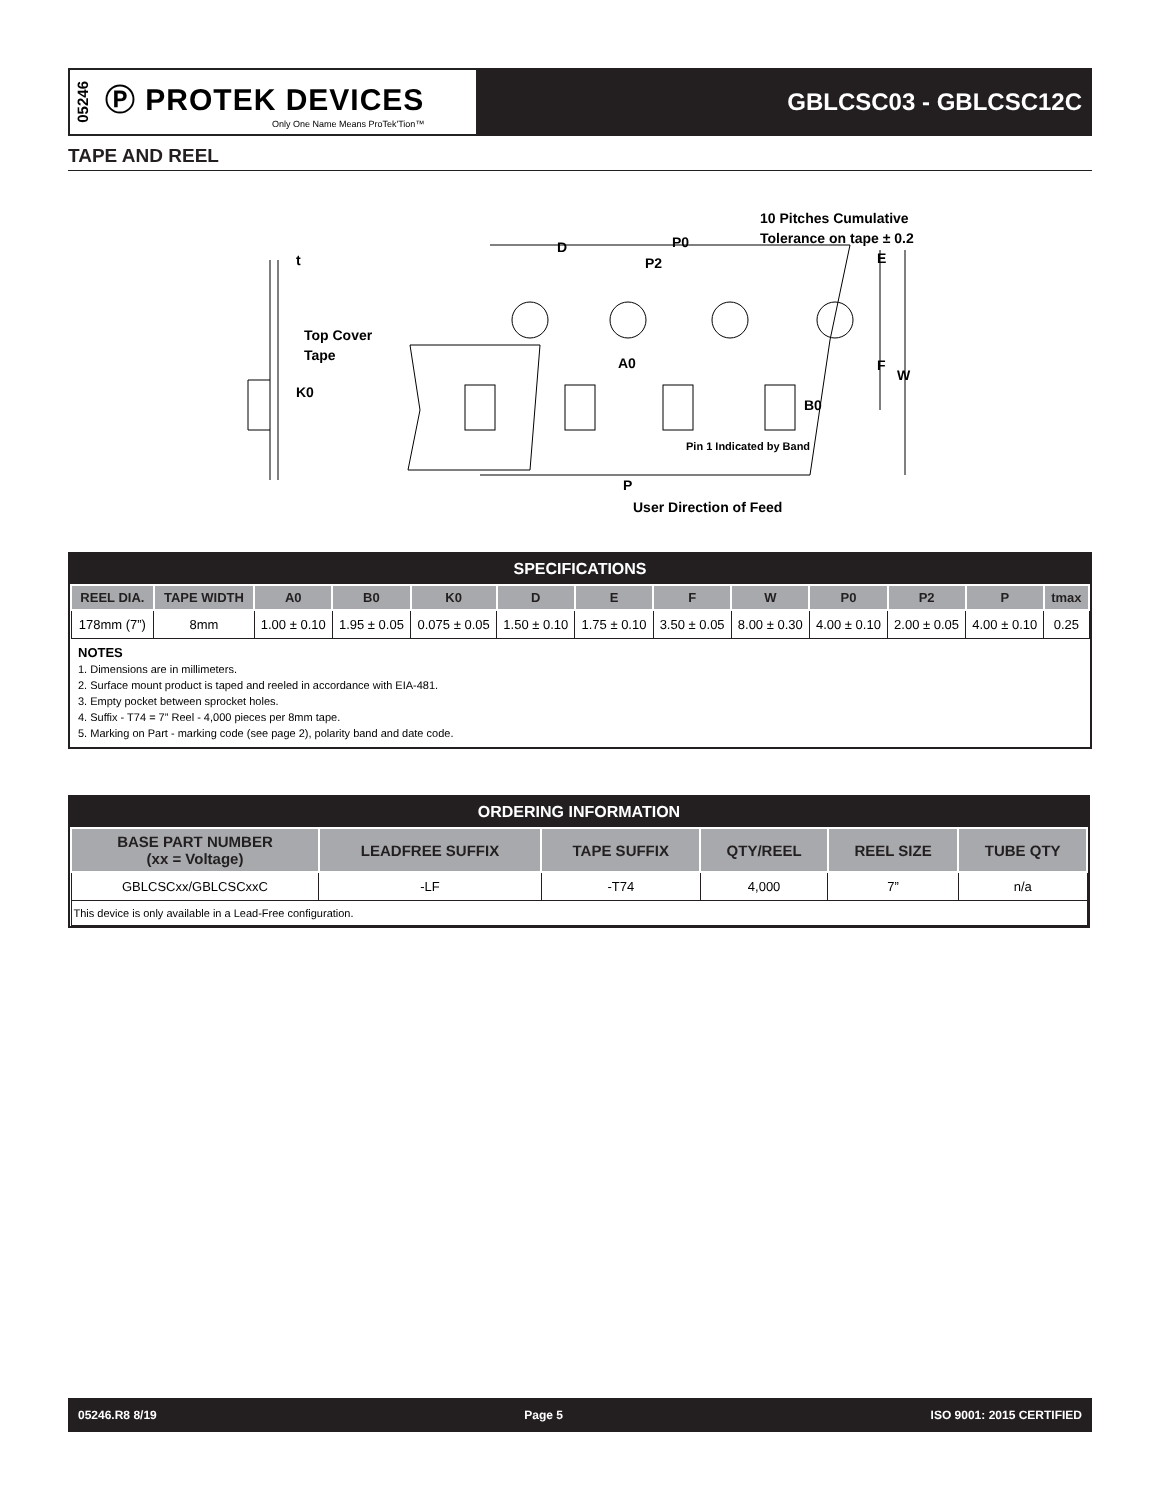05246
Ⓟ PROTEK DEVICES
Only One Name Means ProTek'Tion™
GBLCSC03 - GBLCSC12C
TAPE AND REEL
t
Top Cover
Tape
K0
D
P0
P2
10 Pitches Cumulative
Tolerance on tape ± 0.2
E
F
W
A0
B0
Pin 1 Indicated by Band
P
User Direction of Feed
SPECIFICATIONS
| REEL DIA. | TAPE WIDTH | A0 | B0 | K0 | D | E | F | W | P0 | P2 | P | tmax |
| --- | --- | --- | --- | --- | --- | --- | --- | --- | --- | --- | --- | --- |
| 178mm (7”) | 8mm | 1.00 ± 0.10 | 1.95 ± 0.05 | 0.075 ± 0.05 | 1.50 ± 0.10 | 1.75 ± 0.10 | 3.50 ± 0.05 | 8.00 ± 0.30 | 4.00 ± 0.10 | 2.00 ± 0.05 | 4.00 ± 0.10 | 0.25 |
NOTES
1. Dimensions are in millimeters.
2. Surface mount product is taped and reeled in accordance with EIA-481.
3. Empty pocket between sprocket holes.
4. Suffix - T74 = 7” Reel - 4,000 pieces per 8mm tape.
5. Marking on Part - marking code (see page 2), polarity band and date code.
ORDERING INFORMATION
| BASE PART NUMBER (xx = Voltage) | LEADFREE SUFFIX | TAPE SUFFIX | QTY/REEL | REEL SIZE | TUBE QTY |
| --- | --- | --- | --- | --- | --- |
| GBLCSCxx/GBLCSCxxC | -LF | -T74 | 4,000 | 7” | n/a |
| This device is only available in a Lead-Free configuration. | | | | | |
05246.R8 8/19 Page 5 ISO 9001: 2015 CERTIFIED